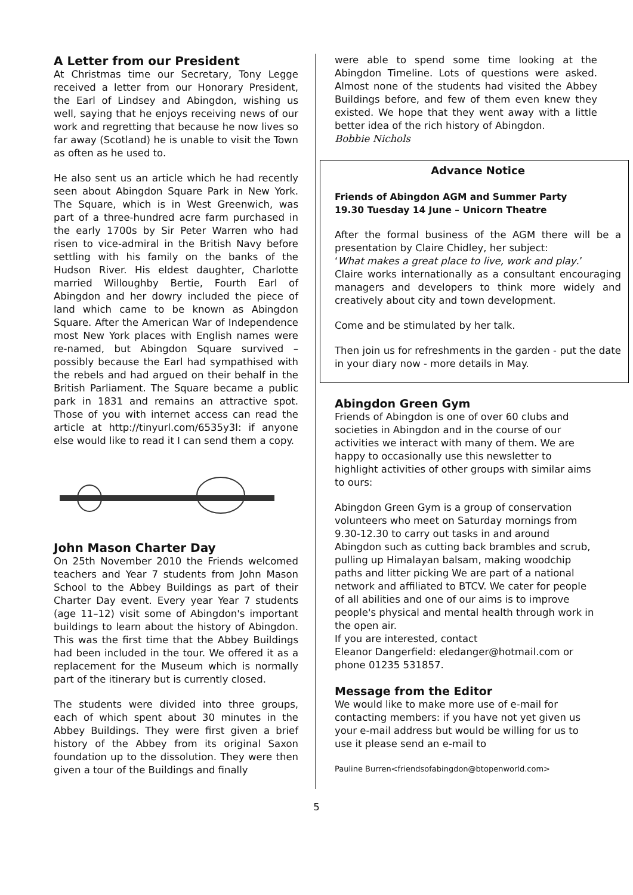A Letter from our President
At Christmas time our Secretary, Tony Legge received a letter from our Honorary President, the Earl of Lindsey and Abingdon, wishing us well, saying that he enjoys receiving news of our work and regretting that because he now lives so far away (Scotland) he is unable to visit the Town as often as he used to.
He also sent us an article which he had recently seen about Abingdon Square Park in New York. The Square, which is in West Greenwich, was part of a three-hundred acre farm purchased in the early 1700s by Sir Peter Warren who had risen to vice-admiral in the British Navy before settling with his family on the banks of the Hudson River. His eldest daughter, Charlotte married Willoughby Bertie, Fourth Earl of Abingdon and her dowry included the piece of land which came to be known as Abingdon Square. After the American War of Independence most New York places with English names were re-named, but Abingdon Square survived – possibly because the Earl had sympathised with the rebels and had argued on their behalf in the British Parliament. The Square became a public park in 1831 and remains an attractive spot. Those of you with internet access can read the article at http://tinyurl.com/6535y3l: if anyone else would like to read it I can send them a copy.
John Mason Charter Day
On 25th November 2010 the Friends welcomed teachers and Year 7 students from John Mason School to the Abbey Buildings as part of their Charter Day event. Every year Year 7 students (age 11–12) visit some of Abingdon's important buildings to learn about the history of Abingdon. This was the first time that the Abbey Buildings had been included in the tour. We offered it as a replacement for the Museum which is normally part of the itinerary but is currently closed.
The students were divided into three groups, each of which spent about 30 minutes in the Abbey Buildings. They were first given a brief history of the Abbey from its original Saxon foundation up to the dissolution. They were then given a tour of the Buildings and finally
were able to spend some time looking at the Abingdon Timeline. Lots of questions were asked. Almost none of the students had visited the Abbey Buildings before, and few of them even knew they existed. We hope that they went away with a little better idea of the rich history of Abingdon.
Bobbie Nichols
Advance Notice
Friends of Abingdon AGM and Summer Party
19.30 Tuesday 14 June – Unicorn Theatre
After the formal business of the AGM there will be a presentation by Claire Chidley, her subject:
‘What makes a great place to live, work and play.’
Claire works internationally as a consultant encouraging managers and developers to think more widely and creatively about city and town development.
Come and be stimulated by her talk.
Then join us for refreshments in the garden - put the date in your diary now - more details in May.
Abingdon Green Gym
Friends of Abingdon is one of over 60 clubs and societies in Abingdon and in the course of our activities we interact with many of them. We are happy to occasionally use this newsletter to highlight activities of other groups with similar aims to ours:
Abingdon Green Gym is a group of conservation volunteers who meet on Saturday mornings from 9.30-12.30 to carry out tasks in and around Abingdon such as cutting back brambles and scrub, pulling up Himalayan balsam, making woodchip paths and litter picking We are part of a national network and affiliated to BTCV. We cater for people of all abilities and one of our aims is to improve people's physical and mental health through work in the open air.
If you are interested, contact
Eleanor Dangerfield: eledanger@hotmail.com or phone 01235 531857.
Message from the Editor
We would like to make more use of e-mail for contacting members: if you have not yet given us your e-mail address but would be willing for us to use it please send an e-mail to
Pauline Burren<friendsofabingdon@btopenworld.com>
5